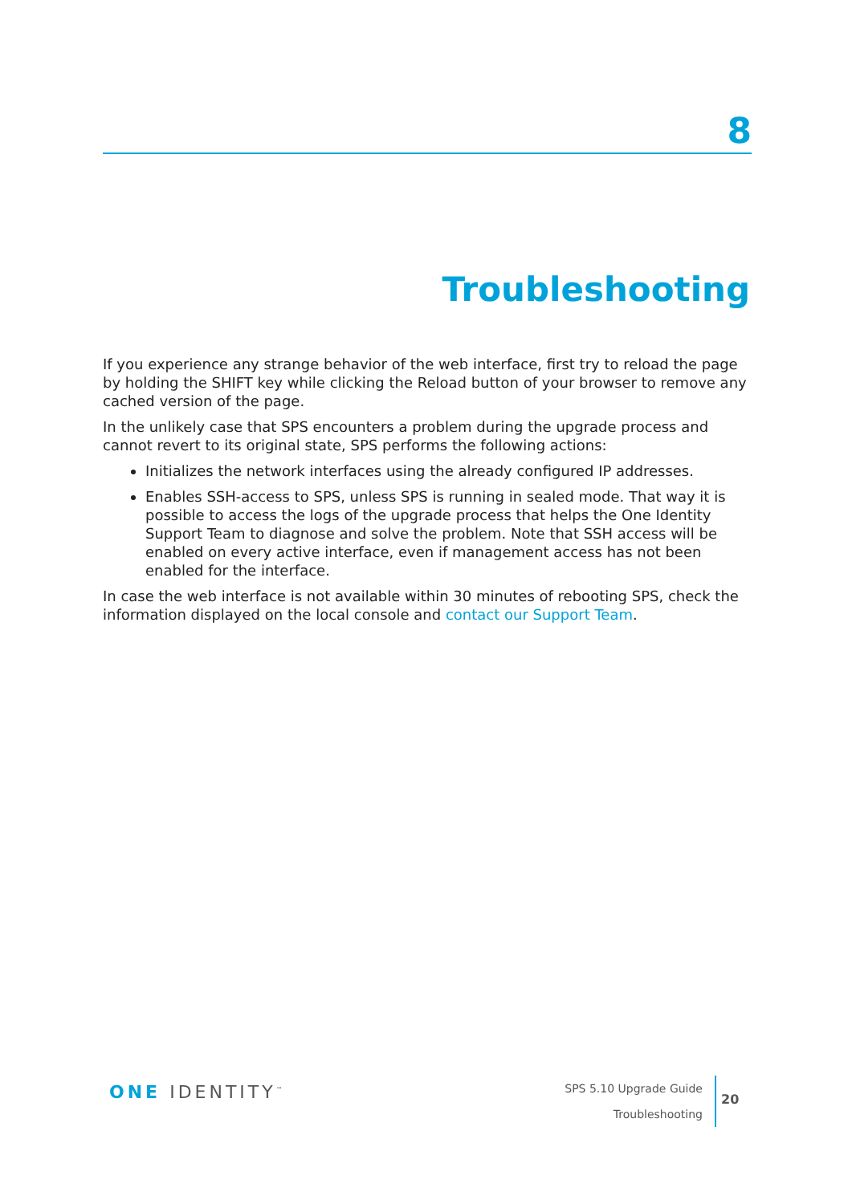8
Troubleshooting
If you experience any strange behavior of the web interface, first try to reload the page by holding the SHIFT key while clicking the Reload button of your browser to remove any cached version of the page.
In the unlikely case that SPS encounters a problem during the upgrade process and cannot revert to its original state, SPS performs the following actions:
Initializes the network interfaces using the already configured IP addresses.
Enables SSH-access to SPS, unless SPS is running in sealed mode. That way it is possible to access the logs of the upgrade process that helps the One Identity Support Team to diagnose and solve the problem. Note that SSH access will be enabled on every active interface, even if management access has not been enabled for the interface.
In case the web interface is not available within 30 minutes of rebooting SPS, check the information displayed on the local console and contact our Support Team.
ONE IDENTITY<sup>™</sup>
SPS 5.10 Upgrade Guide
Troubleshooting
20